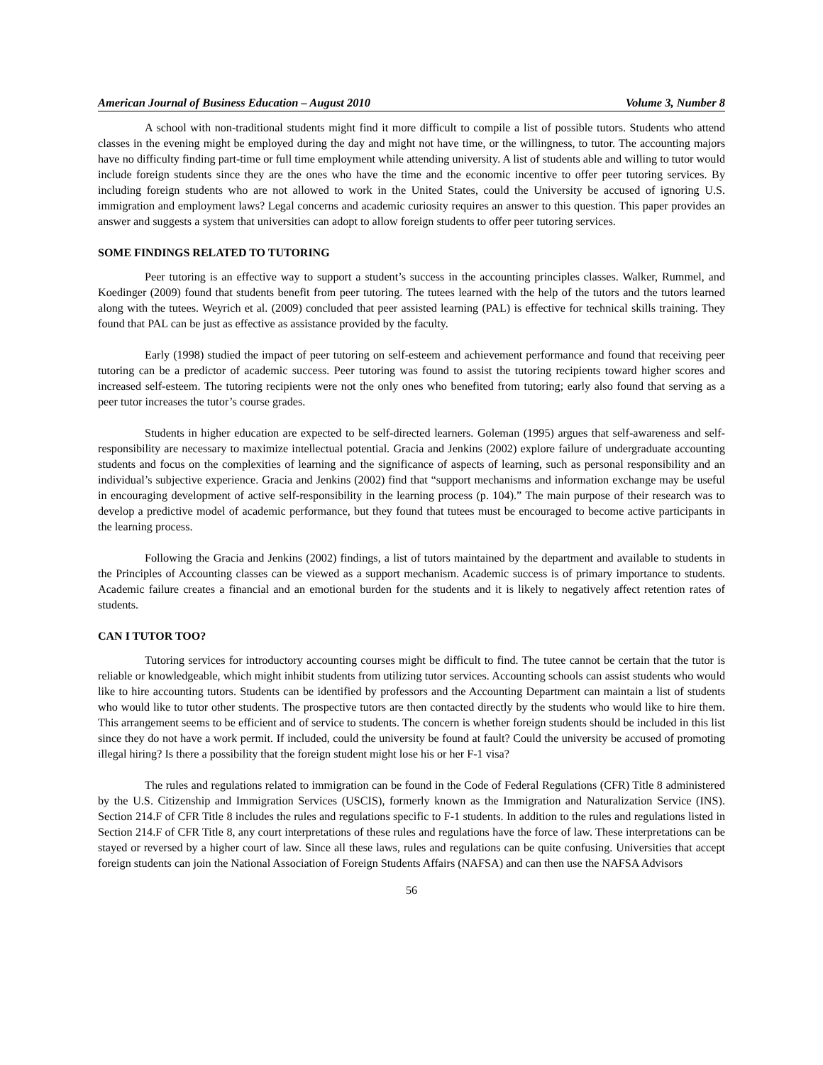American Journal of Business Education – August 2010 Volume 3, Number 8
A school with non-traditional students might find it more difficult to compile a list of possible tutors. Students who attend classes in the evening might be employed during the day and might not have time, or the willingness, to tutor. The accounting majors have no difficulty finding part-time or full time employment while attending university. A list of students able and willing to tutor would include foreign students since they are the ones who have the time and the economic incentive to offer peer tutoring services. By including foreign students who are not allowed to work in the United States, could the University be accused of ignoring U.S. immigration and employment laws? Legal concerns and academic curiosity requires an answer to this question. This paper provides an answer and suggests a system that universities can adopt to allow foreign students to offer peer tutoring services.
SOME FINDINGS RELATED TO TUTORING
Peer tutoring is an effective way to support a student’s success in the accounting principles classes. Walker, Rummel, and Koedinger (2009) found that students benefit from peer tutoring. The tutees learned with the help of the tutors and the tutors learned along with the tutees. Weyrich et al. (2009) concluded that peer assisted learning (PAL) is effective for technical skills training. They found that PAL can be just as effective as assistance provided by the faculty.
Early (1998) studied the impact of peer tutoring on self-esteem and achievement performance and found that receiving peer tutoring can be a predictor of academic success. Peer tutoring was found to assist the tutoring recipients toward higher scores and increased self-esteem. The tutoring recipients were not the only ones who benefited from tutoring; early also found that serving as a peer tutor increases the tutor’s course grades.
Students in higher education are expected to be self-directed learners. Goleman (1995) argues that self-awareness and self-responsibility are necessary to maximize intellectual potential. Gracia and Jenkins (2002) explore failure of undergraduate accounting students and focus on the complexities of learning and the significance of aspects of learning, such as personal responsibility and an individual’s subjective experience. Gracia and Jenkins (2002) find that “support mechanisms and information exchange may be useful in encouraging development of active self-responsibility in the learning process (p. 104).” The main purpose of their research was to develop a predictive model of academic performance, but they found that tutees must be encouraged to become active participants in the learning process.
Following the Gracia and Jenkins (2002) findings, a list of tutors maintained by the department and available to students in the Principles of Accounting classes can be viewed as a support mechanism. Academic success is of primary importance to students. Academic failure creates a financial and an emotional burden for the students and it is likely to negatively affect retention rates of students.
CAN I TUTOR TOO?
Tutoring services for introductory accounting courses might be difficult to find. The tutee cannot be certain that the tutor is reliable or knowledgeable, which might inhibit students from utilizing tutor services. Accounting schools can assist students who would like to hire accounting tutors. Students can be identified by professors and the Accounting Department can maintain a list of students who would like to tutor other students. The prospective tutors are then contacted directly by the students who would like to hire them. This arrangement seems to be efficient and of service to students. The concern is whether foreign students should be included in this list since they do not have a work permit. If included, could the university be found at fault? Could the university be accused of promoting illegal hiring? Is there a possibility that the foreign student might lose his or her F-1 visa?
The rules and regulations related to immigration can be found in the Code of Federal Regulations (CFR) Title 8 administered by the U.S. Citizenship and Immigration Services (USCIS), formerly known as the Immigration and Naturalization Service (INS). Section 214.F of CFR Title 8 includes the rules and regulations specific to F-1 students. In addition to the rules and regulations listed in Section 214.F of CFR Title 8, any court interpretations of these rules and regulations have the force of law. These interpretations can be stayed or reversed by a higher court of law. Since all these laws, rules and regulations can be quite confusing. Universities that accept foreign students can join the National Association of Foreign Students Affairs (NAFSA) and can then use the NAFSA Advisors
56